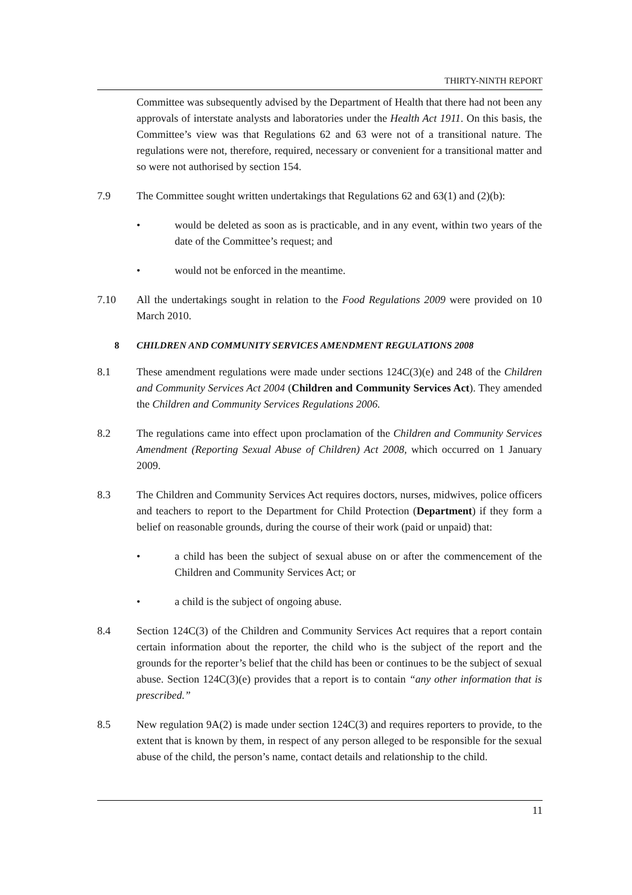THIRTY-NINTH REPORT
Committee was subsequently advised by the Department of Health that there had not been any approvals of interstate analysts and laboratories under the Health Act 1911. On this basis, the Committee’s view was that Regulations 62 and 63 were not of a transitional nature. The regulations were not, therefore, required, necessary or convenient for a transitional matter and so were not authorised by section 154.
7.9 The Committee sought written undertakings that Regulations 62 and 63(1) and (2)(b):
• would be deleted as soon as is practicable, and in any event, within two years of the date of the Committee’s request; and
• would not be enforced in the meantime.
7.10 All the undertakings sought in relation to the Food Regulations 2009 were provided on 10 March 2010.
8 CHILDREN AND COMMUNITY SERVICES AMENDMENT REGULATIONS 2008
8.1 These amendment regulations were made under sections 124C(3)(e) and 248 of the Children and Community Services Act 2004 (Children and Community Services Act). They amended the Children and Community Services Regulations 2006.
8.2 The regulations came into effect upon proclamation of the Children and Community Services Amendment (Reporting Sexual Abuse of Children) Act 2008, which occurred on 1 January 2009.
8.3 The Children and Community Services Act requires doctors, nurses, midwives, police officers and teachers to report to the Department for Child Protection (Department) if they form a belief on reasonable grounds, during the course of their work (paid or unpaid) that:
• a child has been the subject of sexual abuse on or after the commencement of the Children and Community Services Act; or
• a child is the subject of ongoing abuse.
8.4 Section 124C(3) of the Children and Community Services Act requires that a report contain certain information about the reporter, the child who is the subject of the report and the grounds for the reporter’s belief that the child has been or continues to be the subject of sexual abuse. Section 124C(3)(e) provides that a report is to contain “any other information that is prescribed.”
8.5 New regulation 9A(2) is made under section 124C(3) and requires reporters to provide, to the extent that is known by them, in respect of any person alleged to be responsible for the sexual abuse of the child, the person’s name, contact details and relationship to the child.
11